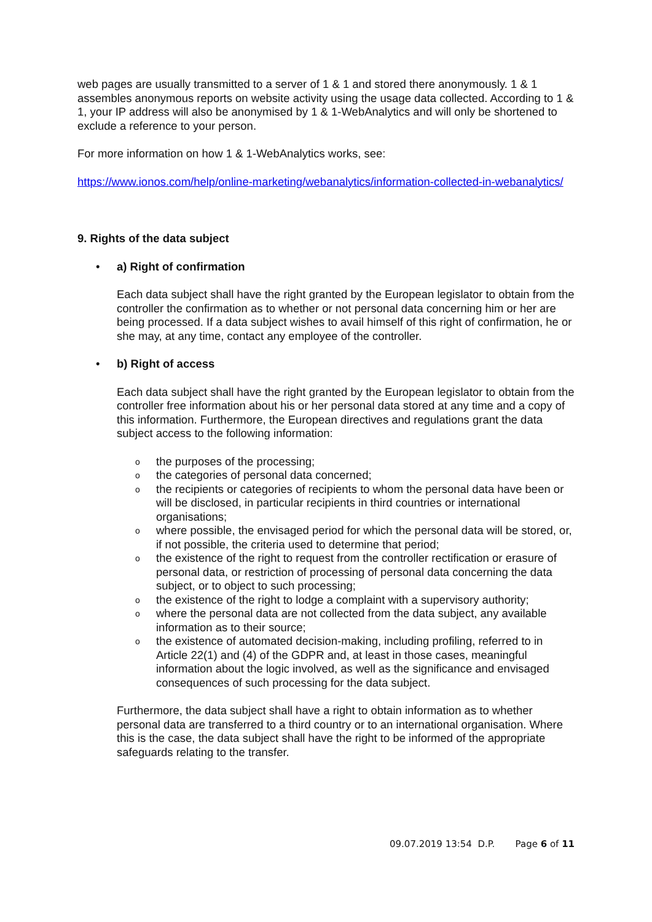web pages are usually transmitted to a server of 1 & 1 and stored there anonymously. 1 & 1 assembles anonymous reports on website activity using the usage data collected. According to 1 & 1, your IP address will also be anonymised by 1 & 1-WebAnalytics and will only be shortened to exclude a reference to your person.
For more information on how 1 & 1-WebAnalytics works, see:
https://www.ionos.com/help/online-marketing/webanalytics/information-collected-in-webanalytics/
9. Rights of the data subject
• a) Right of confirmation
Each data subject shall have the right granted by the European legislator to obtain from the controller the confirmation as to whether or not personal data concerning him or her are being processed. If a data subject wishes to avail himself of this right of confirmation, he or she may, at any time, contact any employee of the controller.
• b) Right of access
Each data subject shall have the right granted by the European legislator to obtain from the controller free information about his or her personal data stored at any time and a copy of this information. Furthermore, the European directives and regulations grant the data subject access to the following information:
othe purposes of the processing;
othe categories of personal data concerned;
othe recipients or categories of recipients to whom the personal data have been or will be disclosed, in particular recipients in third countries or international organisations;
owhere possible, the envisaged period for which the personal data will be stored, or, if not possible, the criteria used to determine that period;
othe existence of the right to request from the controller rectification or erasure of personal data, or restriction of processing of personal data concerning the data subject, or to object to such processing;
othe existence of the right to lodge a complaint with a supervisory authority;
owhere the personal data are not collected from the data subject, any available information as to their source;
othe existence of automated decision-making, including profiling, referred to in Article 22(1) and (4) of the GDPR and, at least in those cases, meaningful information about the logic involved, as well as the significance and envisaged consequences of such processing for the data subject.
Furthermore, the data subject shall have a right to obtain information as to whether personal data are transferred to a third country or to an international organisation. Where this is the case, the data subject shall have the right to be informed of the appropriate safeguards relating to the transfer.
09.07.2019 13:54 D.P. Page 6 of 11